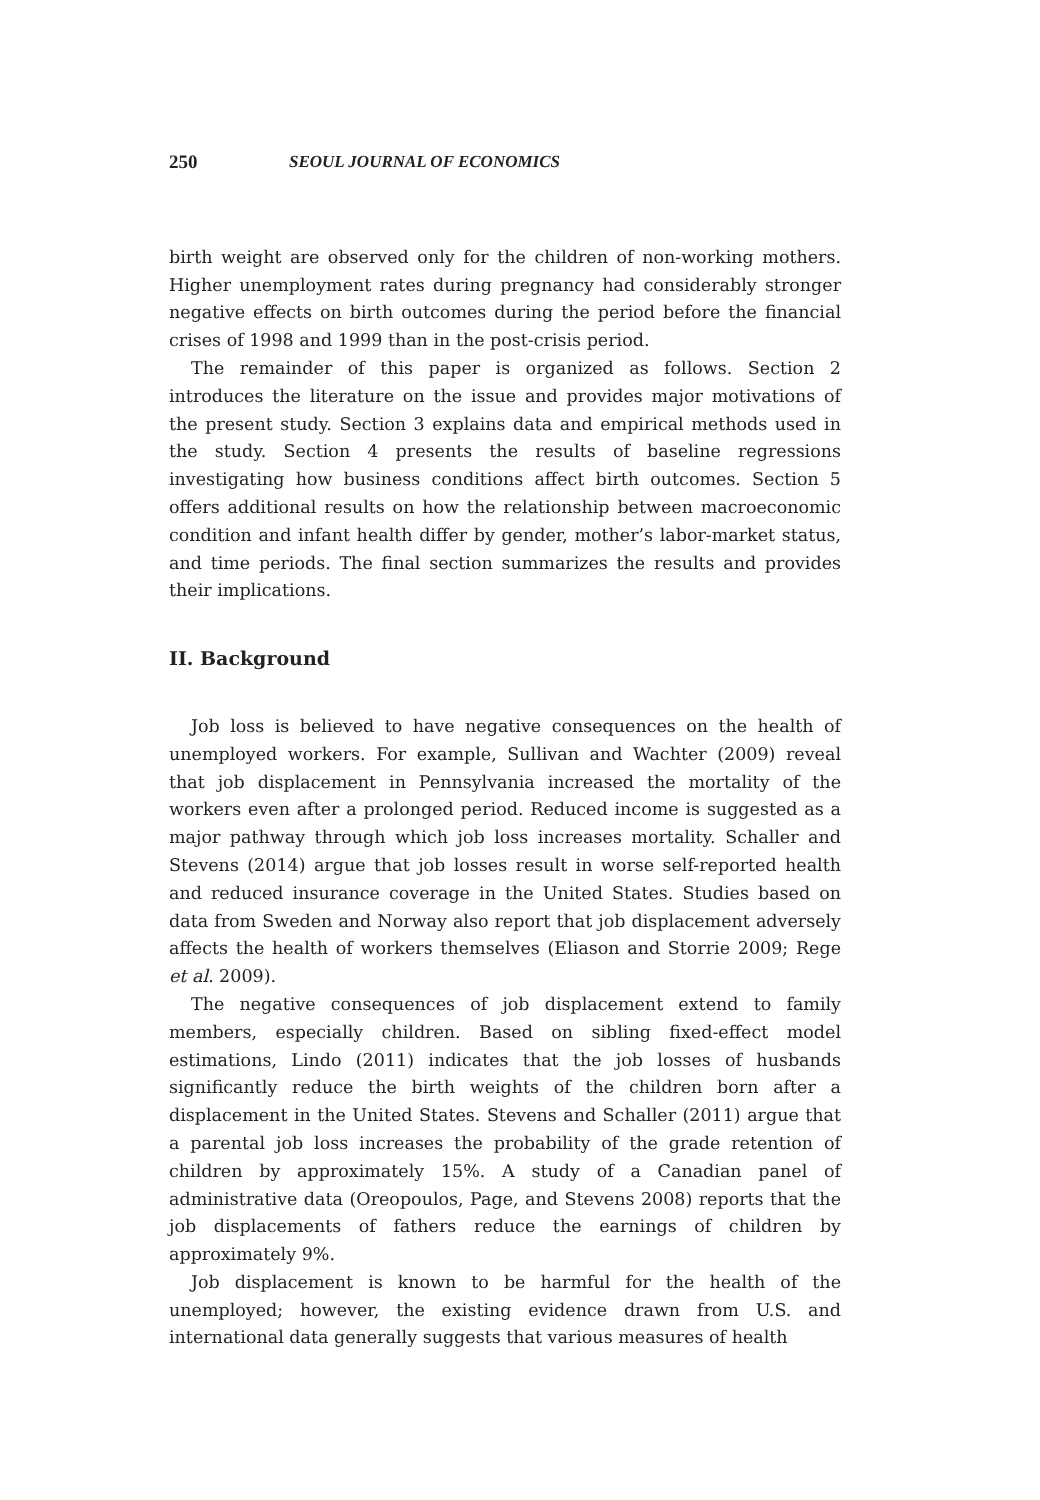250 SEOUL JOURNAL OF ECONOMICS
birth weight are observed only for the children of non-working mothers. Higher unemployment rates during pregnancy had considerably stronger negative effects on birth outcomes during the period before the financial crises of 1998 and 1999 than in the post-crisis period.
The remainder of this paper is organized as follows. Section 2 introduces the literature on the issue and provides major motivations of the present study. Section 3 explains data and empirical methods used in the study. Section 4 presents the results of baseline regressions investigating how business conditions affect birth outcomes. Section 5 offers additional results on how the relationship between macroeconomic condition and infant health differ by gender, mother’s labor-market status, and time periods. The final section summarizes the results and provides their implications.
II. Background
Job loss is believed to have negative consequences on the health of unemployed workers. For example, Sullivan and Wachter (2009) reveal that job displacement in Pennsylvania increased the mortality of the workers even after a prolonged period. Reduced income is suggested as a major pathway through which job loss increases mortality. Schaller and Stevens (2014) argue that job losses result in worse self-reported health and reduced insurance coverage in the United States. Studies based on data from Sweden and Norway also report that job displacement adversely affects the health of workers themselves (Eliason and Storrie 2009; Rege et al. 2009).
The negative consequences of job displacement extend to family members, especially children. Based on sibling fixed-effect model estimations, Lindo (2011) indicates that the job losses of husbands significantly reduce the birth weights of the children born after a displacement in the United States. Stevens and Schaller (2011) argue that a parental job loss increases the probability of the grade retention of children by approximately 15%. A study of a Canadian panel of administrative data (Oreopoulos, Page, and Stevens 2008) reports that the job displacements of fathers reduce the earnings of children by approximately 9%.
Job displacement is known to be harmful for the health of the unemployed; however, the existing evidence drawn from U.S. and international data generally suggests that various measures of health